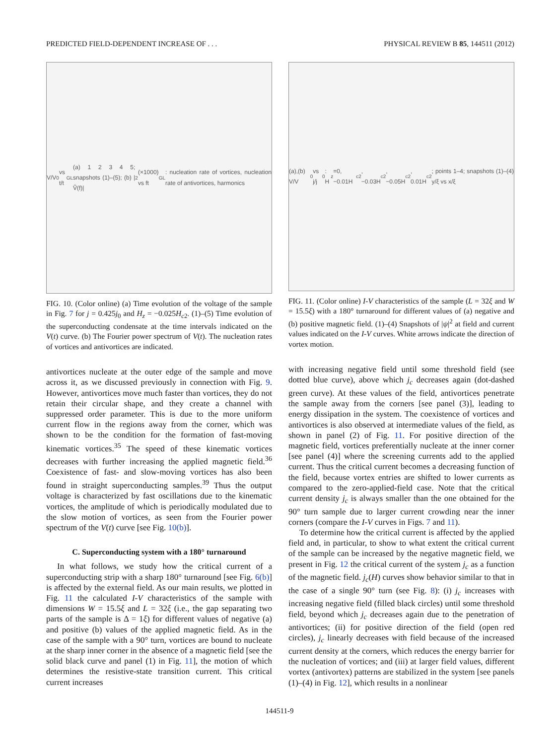PREDICTED FIELD-DEPENDENT INCREASE OF . . . PHYSICAL REVIEW B 85, 144511 (2012)
V/V<sub>0</sub> vs t/t<sub>GL</sub> (a) 1 2 3 4 5; snapshots (1)–(5); (b) |Ṽ(f)|<sup>2</sup> (×1000) vs ft<sub>GL</sub>: nucleation rate of vortices, nucleation rate of antivortices, harmonics
FIG. 10. (Color online) (a) Time evolution of the voltage of the sample in Fig. 7 for j = 0.425j<sub>0</sub> and H<sub>z</sub> = −0.025H<sub>c2</sub>. (1)–(5) Time evolution of the superconducting condensate at the time intervals indicated on the V(t) curve. (b) The Fourier power spectrum of V(t). The nucleation rates of vortices and antivortices are indicated.
antivortices nucleate at the outer edge of the sample and move across it, as we discussed previously in connection with Fig. 9. However, antivortices move much faster than vortices, they do not retain their circular shape, and they create a channel with suppressed order parameter. This is due to the more uniform current flow in the regions away from the corner, which was shown to be the condition for the formation of fast-moving kinematic vortices.<sup>35</sup> The speed of these kinematic vortices decreases with further increasing the applied magnetic field.<sup>36</sup> Coexistence of fast- and slow-moving vortices has also been found in straight superconducting samples.<sup>39</sup> Thus the output voltage is characterized by fast oscillations due to the kinematic vortices, the amplitude of which is periodically modulated due to the slow motion of vortices, as seen from the Fourier power spectrum of the V(t) curve [see Fig. 10(b)].
C. Superconducting system with a 180° turnaround
In what follows, we study how the critical current of a superconducting strip with a sharp 180° turnaround [see Fig. 6(b)] is affected by the external field. As our main results, we plotted in Fig. 11 the calculated I-V characteristics of the sample with dimensions W = 15.5ξ and L = 32ξ (i.e., the gap separating two parts of the sample is Δ = 1ξ) for different values of negative (a) and positive (b) values of the applied magnetic field. As in the case of the sample with a 90° turn, vortices are bound to nucleate at the sharp inner corner in the absence of a magnetic field [see the solid black curve and panel (1) in Fig. 11], the motion of which determines the resistive-state transition current. This critical current increases
(a),(b) V/V<sub>0</sub> vs j/j<sub>0</sub>: H<sub>z</sub>=0, −0.01H<sub>c2</sub>, −0.03H<sub>c2</sub>, −0.05H<sub>c2</sub>, 0.01H<sub>c2</sub>; points 1–4; snapshots (1)–(4) y/ξ vs x/ξ
FIG. 11. (Color online) I-V characteristics of the sample (L = 32ξ and W = 15.5ξ) with a 180° turnaround for different values of (a) negative and (b) positive magnetic field. (1)–(4) Snapshots of |ψ|<sup>2</sup> at field and current values indicated on the I-V curves. White arrows indicate the direction of vortex motion.
with increasing negative field until some threshold field (see dotted blue curve), above which j<sub>c</sub> decreases again (dot-dashed green curve). At these values of the field, antivortices penetrate the sample away from the corners [see panel (3)], leading to energy dissipation in the system. The coexistence of vortices and antivortices is also observed at intermediate values of the field, as shown in panel (2) of Fig. 11. For positive direction of the magnetic field, vortices preferentially nucleate at the inner corner [see panel (4)] where the screening currents add to the applied current. Thus the critical current becomes a decreasing function of the field, because vortex entries are shifted to lower currents as compared to the zero-applied-field case. Note that the critical current density j<sub>c</sub> is always smaller than the one obtained for the 90° turn sample due to larger current crowding near the inner corners (compare the I-V curves in Figs. 7 and 11).
To determine how the critical current is affected by the applied field and, in particular, to show to what extent the critical current of the sample can be increased by the negative magnetic field, we present in Fig. 12 the critical current of the system j<sub>c</sub> as a function of the magnetic field. j<sub>c</sub>(H) curves show behavior similar to that in the case of a single 90° turn (see Fig. 8): (i) j<sub>c</sub> increases with increasing negative field (filled black circles) until some threshold field, beyond which j<sub>c</sub> decreases again due to the penetration of antivortices; (ii) for positive direction of the field (open red circles), j<sub>c</sub> linearly decreases with field because of the increased current density at the corners, which reduces the energy barrier for the nucleation of vortices; and (iii) at larger field values, different vortex (antivortex) patterns are stabilized in the system [see panels (1)–(4) in Fig. 12], which results in a nonlinear
144511-9